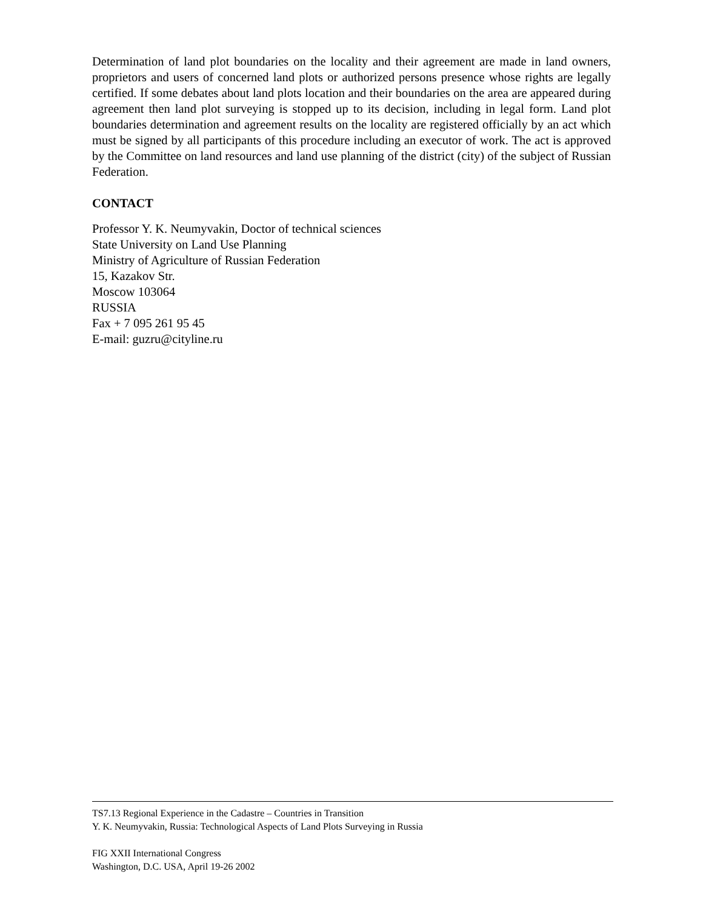Determination of land plot boundaries on the locality and their agreement are made in land owners, proprietors and users of concerned land plots or authorized persons presence whose rights are legally certified. If some debates about land plots location and their boundaries on the area are appeared during agreement then land plot surveying is stopped up to its decision, including in legal form. Land plot boundaries determination and agreement results on the locality are registered officially by an act which must be signed by all participants of this procedure including an executor of work. The act is approved by the Committee on land resources and land use planning of the district (city) of the subject of Russian Federation.
CONTACT
Professor Y. K. Neumyvakin, Doctor of technical sciences
State University on Land Use Planning
Ministry of Agriculture of Russian Federation
15, Kazakov Str.
Moscow 103064
RUSSIA
Fax + 7 095 261 95 45
E-mail: guzru@cityline.ru
TS7.13 Regional Experience in the Cadastre – Countries in Transition
Y. K. Neumyvakin, Russia: Technological Aspects of Land Plots Surveying in Russia
FIG XXII International Congress
Washington, D.C. USA, April 19-26 2002